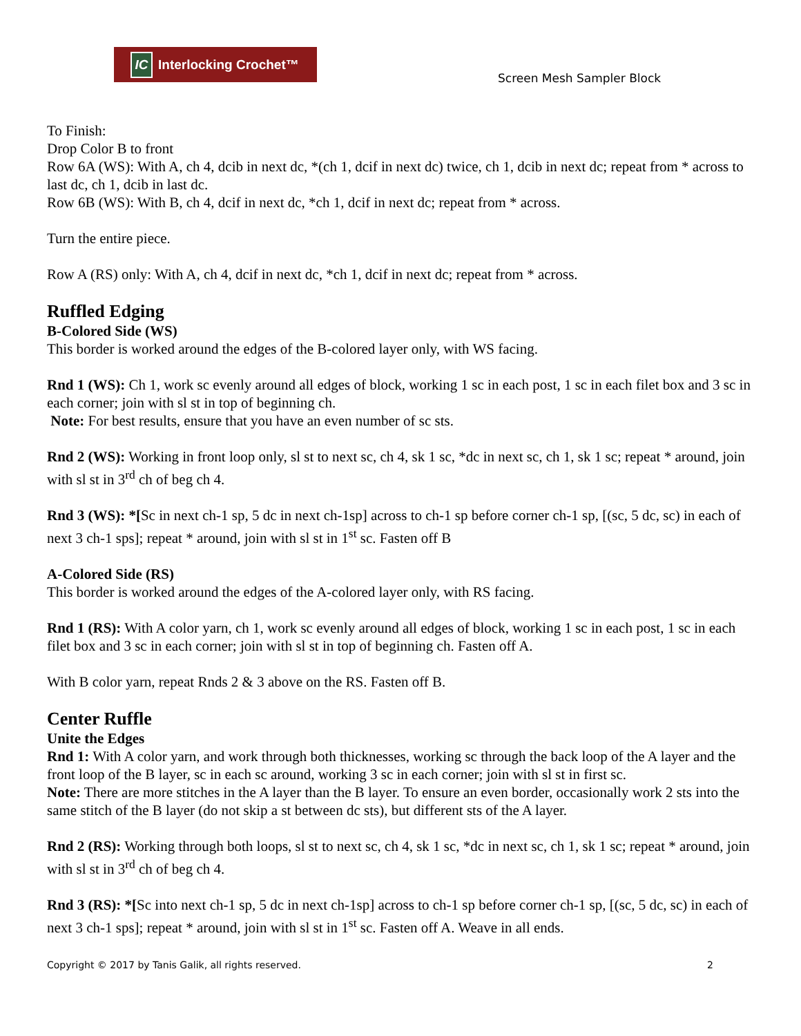IC Interlocking Crochet™
Screen Mesh Sampler Block
To Finish:
Drop Color B to front
Row 6A (WS): With A, ch 4, dcib in next dc, *(ch 1, dcif in next dc) twice, ch 1, dcib in next dc; repeat from * across to last dc, ch 1, dcib in last dc.
Row 6B (WS): With B, ch 4, dcif in next dc, *ch 1, dcif in next dc; repeat from * across.
Turn the entire piece.
Row A (RS) only: With A, ch 4, dcif in next dc, *ch 1, dcif in next dc; repeat from * across.
Ruffled Edging
B-Colored Side (WS)
This border is worked around the edges of the B-colored layer only, with WS facing.
Rnd 1 (WS): Ch 1, work sc evenly around all edges of block, working 1 sc in each post, 1 sc in each filet box and 3 sc in each corner; join with sl st in top of beginning ch.
Note: For best results, ensure that you have an even number of sc sts.
Rnd 2 (WS): Working in front loop only, sl st to next sc, ch 4, sk 1 sc, *dc in next sc, ch 1, sk 1 sc; repeat * around, join with sl st in 3<sup>rd</sup> ch of beg ch 4.
Rnd 3 (WS): *[Sc in next ch-1 sp, 5 dc in next ch-1sp] across to ch-1 sp before corner ch-1 sp, [(sc, 5 dc, sc) in each of next 3 ch-1 sps]; repeat * around, join with sl st in 1<sup>st</sup> sc. Fasten off B
A-Colored Side (RS)
This border is worked around the edges of the A-colored layer only, with RS facing.
Rnd 1 (RS): With A color yarn, ch 1, work sc evenly around all edges of block, working 1 sc in each post, 1 sc in each filet box and 3 sc in each corner; join with sl st in top of beginning ch. Fasten off A.
With B color yarn, repeat Rnds 2 & 3 above on the RS. Fasten off B.
Center Ruffle
Unite the Edges
Rnd 1: With A color yarn, and work through both thicknesses, working sc through the back loop of the A layer and the front loop of the B layer, sc in each sc around, working 3 sc in each corner; join with sl st in first sc.
Note: There are more stitches in the A layer than the B layer. To ensure an even border, occasionally work 2 sts into the same stitch of the B layer (do not skip a st between dc sts), but different sts of the A layer.
Rnd 2 (RS): Working through both loops, sl st to next sc, ch 4, sk 1 sc, *dc in next sc, ch 1, sk 1 sc; repeat * around, join with sl st in 3<sup>rd</sup> ch of beg ch 4.
Rnd 3 (RS): *[Sc into next ch-1 sp, 5 dc in next ch-1sp] across to ch-1 sp before corner ch-1 sp, [(sc, 5 dc, sc) in each of next 3 ch-1 sps]; repeat * around, join with sl st in 1<sup>st</sup> sc. Fasten off A. Weave in all ends.
Copyright © 2017 by Tanis Galik, all rights reserved. 2